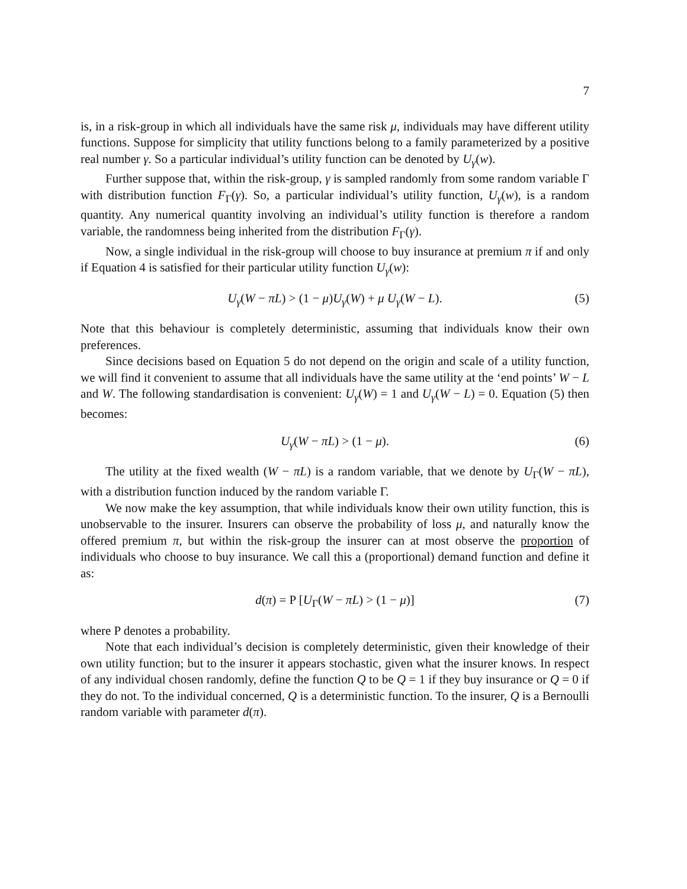7
is, in a risk-group in which all individuals have the same risk μ, individuals may have different utility functions. Suppose for simplicity that utility functions belong to a family parameterized by a positive real number γ. So a particular individual’s utility function can be denoted by U<sub>γ</sub>(w).
Further suppose that, within the risk-group, γ is sampled randomly from some random variable Γ with distribution function F<sub>Γ</sub>(γ). So, a particular individual’s utility function, U<sub>γ</sub>(w), is a random quantity. Any numerical quantity involving an individual’s utility function is therefore a random variable, the randomness being inherited from the distribution F<sub>Γ</sub>(γ).
Now, a single individual in the risk-group will choose to buy insurance at premium π if and only if Equation 4 is satisfied for their particular utility function U<sub>γ</sub>(w):
U<sub>γ</sub>(W − πL) > (1 − μ)U<sub>γ</sub>(W) + μ U<sub>γ</sub>(W − L). (5)
Note that this behaviour is completely deterministic, assuming that individuals know their own preferences.
Since decisions based on Equation 5 do not depend on the origin and scale of a utility function, we will find it convenient to assume that all individuals have the same utility at the ‘end points’ W − L and W. The following standardisation is convenient: U<sub>γ</sub>(W) = 1 and U<sub>γ</sub>(W − L) = 0. Equation (5) then becomes:
U<sub>γ</sub>(W − πL) > (1 − μ). (6)
The utility at the fixed wealth (W − πL) is a random variable, that we denote by U<sub>Γ</sub>(W − πL), with a distribution function induced by the random variable Γ.
We now make the key assumption, that while individuals know their own utility function, this is unobservable to the insurer. Insurers can observe the probability of loss μ, and naturally know the offered premium π, but within the risk-group the insurer can at most observe the proportion of individuals who choose to buy insurance. We call this a (proportional) demand function and define it as:
d(π) = P [U<sub>Γ</sub>(W − πL) > (1 − μ)] (7)
where P denotes a probability.
Note that each individual’s decision is completely deterministic, given their knowledge of their own utility function; but to the insurer it appears stochastic, given what the insurer knows. In respect of any individual chosen randomly, define the function Q to be Q = 1 if they buy insurance or Q = 0 if they do not. To the individual concerned, Q is a deterministic function. To the insurer, Q is a Bernoulli random variable with parameter d(π).